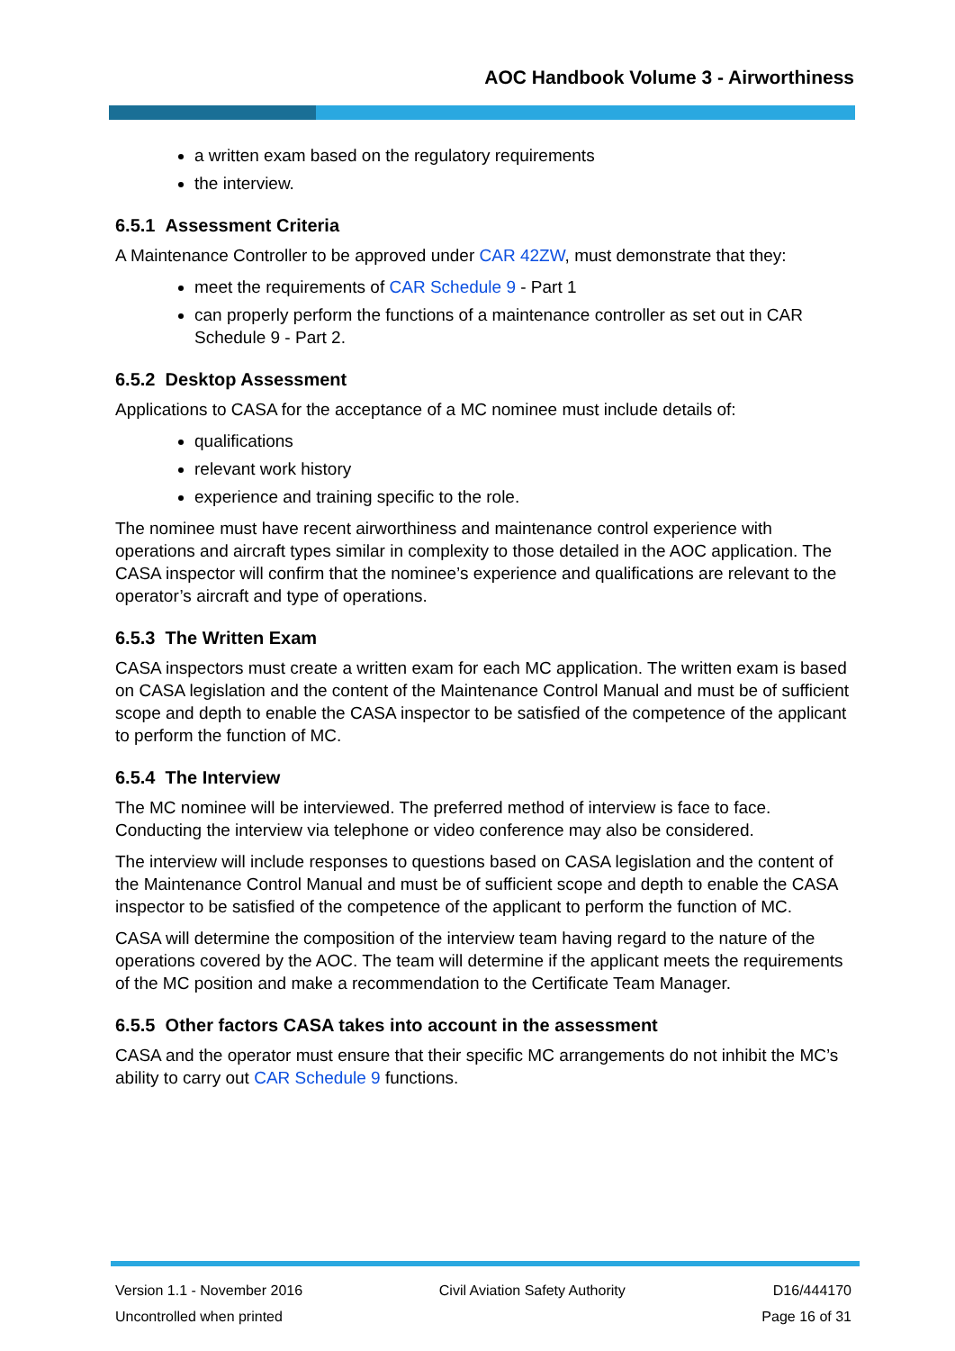AOC Handbook Volume 3 - Airworthiness
a written exam based on the regulatory requirements
the interview.
6.5.1 Assessment Criteria
A Maintenance Controller to be approved under CAR 42ZW, must demonstrate that they:
meet the requirements of CAR Schedule 9 - Part 1
can properly perform the functions of a maintenance controller as set out in CAR Schedule 9 - Part 2.
6.5.2 Desktop Assessment
Applications to CASA for the acceptance of a MC nominee must include details of:
qualifications
relevant work history
experience and training specific to the role.
The nominee must have recent airworthiness and maintenance control experience with operations and aircraft types similar in complexity to those detailed in the AOC application. The CASA inspector will confirm that the nominee’s experience and qualifications are relevant to the operator’s aircraft and type of operations.
6.5.3 The Written Exam
CASA inspectors must create a written exam for each MC application. The written exam is based on CASA legislation and the content of the Maintenance Control Manual and must be of sufficient scope and depth to enable the CASA inspector to be satisfied of the competence of the applicant to perform the function of MC.
6.5.4 The Interview
The MC nominee will be interviewed. The preferred method of interview is face to face. Conducting the interview via telephone or video conference may also be considered.
The interview will include responses to questions based on CASA legislation and the content of the Maintenance Control Manual and must be of sufficient scope and depth to enable the CASA inspector to be satisfied of the competence of the applicant to perform the function of MC.
CASA will determine the composition of the interview team having regard to the nature of the operations covered by the AOC. The team will determine if the applicant meets the requirements of the MC position and make a recommendation to the Certificate Team Manager.
6.5.5 Other factors CASA takes into account in the assessment
CASA and the operator must ensure that their specific MC arrangements do not inhibit the MC’s ability to carry out CAR Schedule 9 functions.
Version 1.1 - November 2016
Uncontrolled when printed
Civil Aviation Safety Authority
D16/444170
Page 16 of 31